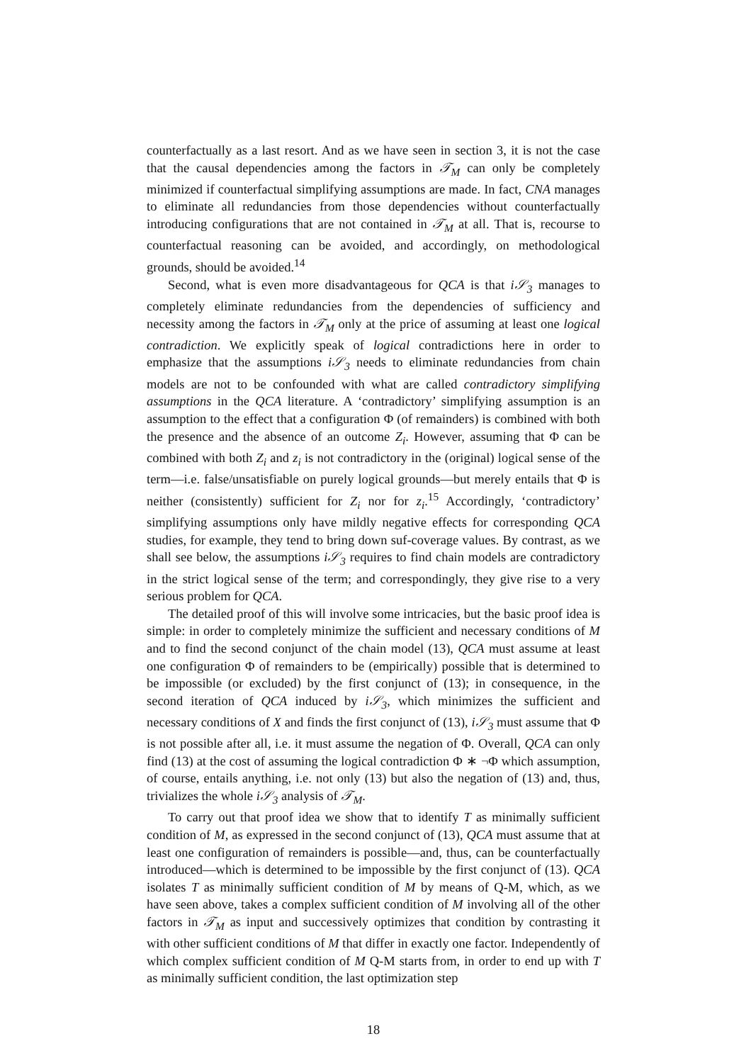counterfactually as a last resort. And as we have seen in section 3, it is not the case that the causal dependencies among the factors in 𝒯<sub>M</sub> can only be completely minimized if counterfactual simplifying assumptions are made. In fact, CNA manages to eliminate all redundancies from those dependencies without counterfactually introducing configurations that are not contained in 𝒯<sub>M</sub> at all. That is, recourse to counterfactual reasoning can be avoided, and accordingly, on methodological grounds, should be avoided.<sup>14</sup>
Second, what is even more disadvantageous for QCA is that i𝒮<sub>3</sub> manages to completely eliminate redundancies from the dependencies of sufficiency and necessity among the factors in 𝒯<sub>M</sub> only at the price of assuming at least one logical contradiction. We explicitly speak of logical contradictions here in order to emphasize that the assumptions i𝒮<sub>3</sub> needs to eliminate redundancies from chain models are not to be confounded with what are called contradictory simplifying assumptions in the QCA literature. A ‘contradictory’ simplifying assumption is an assumption to the effect that a configuration Φ (of remainders) is combined with both the presence and the absence of an outcome Z<sub>i</sub>. However, assuming that Φ can be combined with both Z<sub>i</sub> and z<sub>i</sub> is not contradictory in the (original) logical sense of the term—i.e. false/unsatisfiable on purely logical grounds—but merely entails that Φ is neither (consistently) sufficient for Z<sub>i</sub> nor for z<sub>i</sub>.<sup>15</sup> Accordingly, ‘contradictory’ simplifying assumptions only have mildly negative effects for corresponding QCA studies, for example, they tend to bring down suf-coverage values. By contrast, as we shall see below, the assumptions i𝒮<sub>3</sub> requires to find chain models are contradictory in the strict logical sense of the term; and correspondingly, they give rise to a very serious problem for QCA.
The detailed proof of this will involve some intricacies, but the basic proof idea is simple: in order to completely minimize the sufficient and necessary conditions of M and to find the second conjunct of the chain model (13), QCA must assume at least one configuration Φ of remainders to be (empirically) possible that is determined to be impossible (or excluded) by the first conjunct of (13); in consequence, in the second iteration of QCA induced by i𝒮<sub>3</sub>, which minimizes the sufficient and necessary conditions of X and finds the first conjunct of (13), i𝒮<sub>3</sub> must assume that Φ is not possible after all, i.e. it must assume the negation of Φ. Overall, QCA can only find (13) at the cost of assuming the logical contradiction Φ ∗ ¬Φ which assumption, of course, entails anything, i.e. not only (13) but also the negation of (13) and, thus, trivializes the whole i𝒮<sub>3</sub> analysis of 𝒯<sub>M</sub>.
To carry out that proof idea we show that to identify T as minimally sufficient condition of M, as expressed in the second conjunct of (13), QCA must assume that at least one configuration of remainders is possible—and, thus, can be counterfactually introduced—which is determined to be impossible by the first conjunct of (13). QCA isolates T as minimally sufficient condition of M by means of Q-M, which, as we have seen above, takes a complex sufficient condition of M involving all of the other factors in 𝒯<sub>M</sub> as input and successively optimizes that condition by contrasting it with other sufficient conditions of M that differ in exactly one factor. Independently of which complex sufficient condition of M Q-M starts from, in order to end up with T as minimally sufficient condition, the last optimization step
18